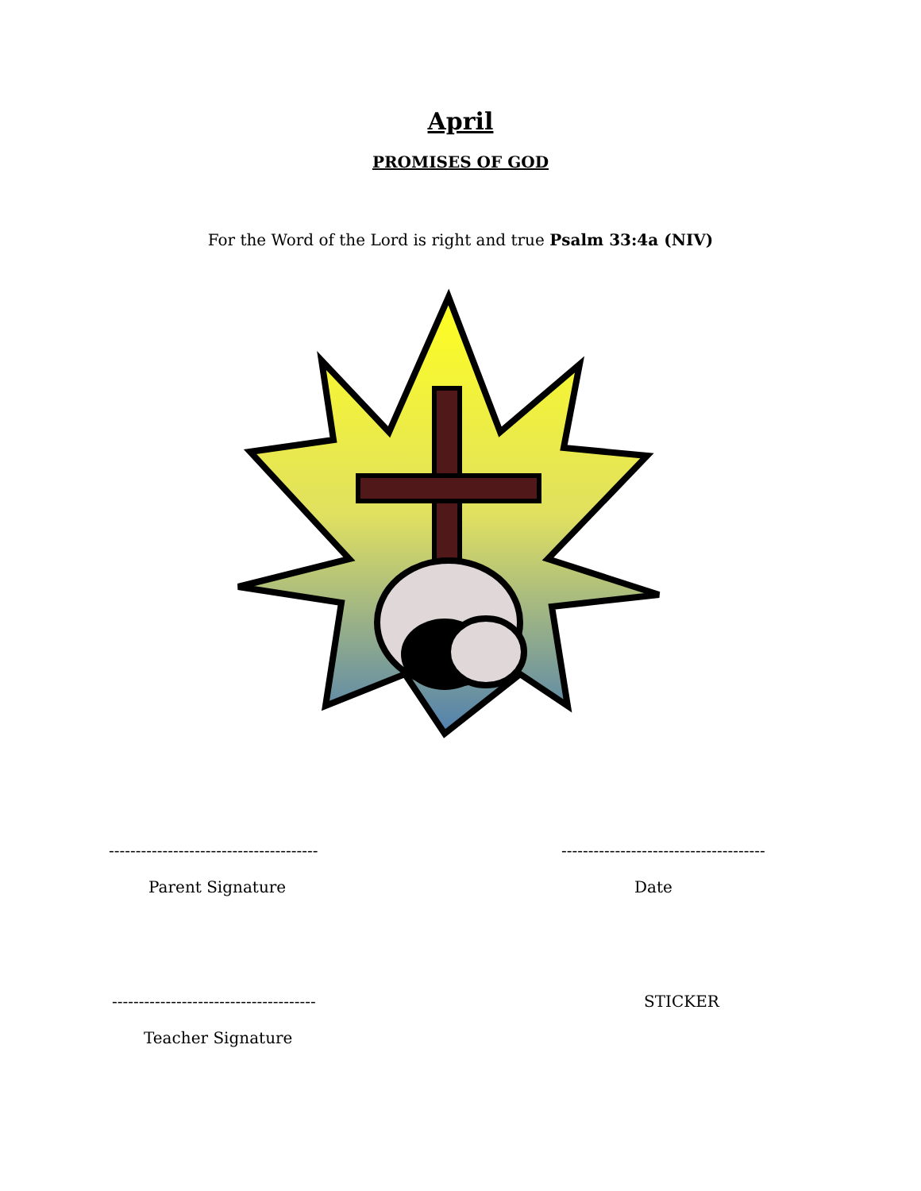April
PROMISES OF GOD
For the Word of the Lord is right and true Psalm 33:4a (NIV)
--------------------------------------- --------------------------------------
Parent Signature Date
-------------------------------------- STICKER
Teacher Signature